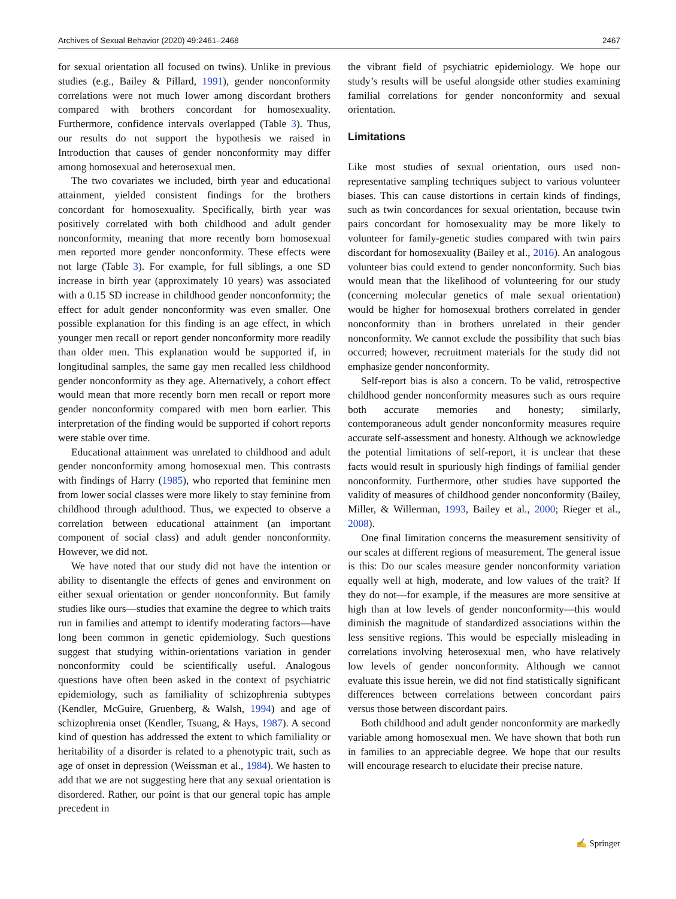Archives of Sexual Behavior (2020) 49:2461–2468 2467
for sexual orientation all focused on twins). Unlike in previous studies (e.g., Bailey & Pillard, 1991), gender nonconformity correlations were not much lower among discordant brothers compared with brothers concordant for homosexuality. Furthermore, confidence intervals overlapped (Table 3). Thus, our results do not support the hypothesis we raised in Introduction that causes of gender nonconformity may differ among homosexual and heterosexual men.
The two covariates we included, birth year and educational attainment, yielded consistent findings for the brothers concordant for homosexuality. Specifically, birth year was positively correlated with both childhood and adult gender nonconformity, meaning that more recently born homosexual men reported more gender nonconformity. These effects were not large (Table 3). For example, for full siblings, a one SD increase in birth year (approximately 10 years) was associated with a 0.15 SD increase in childhood gender nonconformity; the effect for adult gender nonconformity was even smaller. One possible explanation for this finding is an age effect, in which younger men recall or report gender nonconformity more readily than older men. This explanation would be supported if, in longitudinal samples, the same gay men recalled less childhood gender nonconformity as they age. Alternatively, a cohort effect would mean that more recently born men recall or report more gender nonconformity compared with men born earlier. This interpretation of the finding would be supported if cohort reports were stable over time.
Educational attainment was unrelated to childhood and adult gender nonconformity among homosexual men. This contrasts with findings of Harry (1985), who reported that feminine men from lower social classes were more likely to stay feminine from childhood through adulthood. Thus, we expected to observe a correlation between educational attainment (an important component of social class) and adult gender nonconformity. However, we did not.
We have noted that our study did not have the intention or ability to disentangle the effects of genes and environment on either sexual orientation or gender nonconformity. But family studies like ours—studies that examine the degree to which traits run in families and attempt to identify moderating factors—have long been common in genetic epidemiology. Such questions suggest that studying within-orientations variation in gender nonconformity could be scientifically useful. Analogous questions have often been asked in the context of psychiatric epidemiology, such as familiality of schizophrenia subtypes (Kendler, McGuire, Gruenberg, & Walsh, 1994) and age of schizophrenia onset (Kendler, Tsuang, & Hays, 1987). A second kind of question has addressed the extent to which familiality or heritability of a disorder is related to a phenotypic trait, such as age of onset in depression (Weissman et al., 1984). We hasten to add that we are not suggesting here that any sexual orientation is disordered. Rather, our point is that our general topic has ample precedent in
the vibrant field of psychiatric epidemiology. We hope our study’s results will be useful alongside other studies examining familial correlations for gender nonconformity and sexual orientation.
Limitations
Like most studies of sexual orientation, ours used non-representative sampling techniques subject to various volunteer biases. This can cause distortions in certain kinds of findings, such as twin concordances for sexual orientation, because twin pairs concordant for homosexuality may be more likely to volunteer for family-genetic studies compared with twin pairs discordant for homosexuality (Bailey et al., 2016). An analogous volunteer bias could extend to gender nonconformity. Such bias would mean that the likelihood of volunteering for our study (concerning molecular genetics of male sexual orientation) would be higher for homosexual brothers correlated in gender nonconformity than in brothers unrelated in their gender nonconformity. We cannot exclude the possibility that such bias occurred; however, recruitment materials for the study did not emphasize gender nonconformity.
Self-report bias is also a concern. To be valid, retrospective childhood gender nonconformity measures such as ours require both accurate memories and honesty; similarly, contemporaneous adult gender nonconformity measures require accurate self-assessment and honesty. Although we acknowledge the potential limitations of self-report, it is unclear that these facts would result in spuriously high findings of familial gender nonconformity. Furthermore, other studies have supported the validity of measures of childhood gender nonconformity (Bailey, Miller, & Willerman, 1993, Bailey et al., 2000; Rieger et al., 2008).
One final limitation concerns the measurement sensitivity of our scales at different regions of measurement. The general issue is this: Do our scales measure gender nonconformity variation equally well at high, moderate, and low values of the trait? If they do not—for example, if the measures are more sensitive at high than at low levels of gender nonconformity—this would diminish the magnitude of standardized associations within the less sensitive regions. This would be especially misleading in correlations involving heterosexual men, who have relatively low levels of gender nonconformity. Although we cannot evaluate this issue herein, we did not find statistically significant differences between correlations between concordant pairs versus those between discordant pairs.
Both childhood and adult gender nonconformity are markedly variable among homosexual men. We have shown that both run in families to an appreciable degree. We hope that our results will encourage research to elucidate their precise nature.
✍ Springer